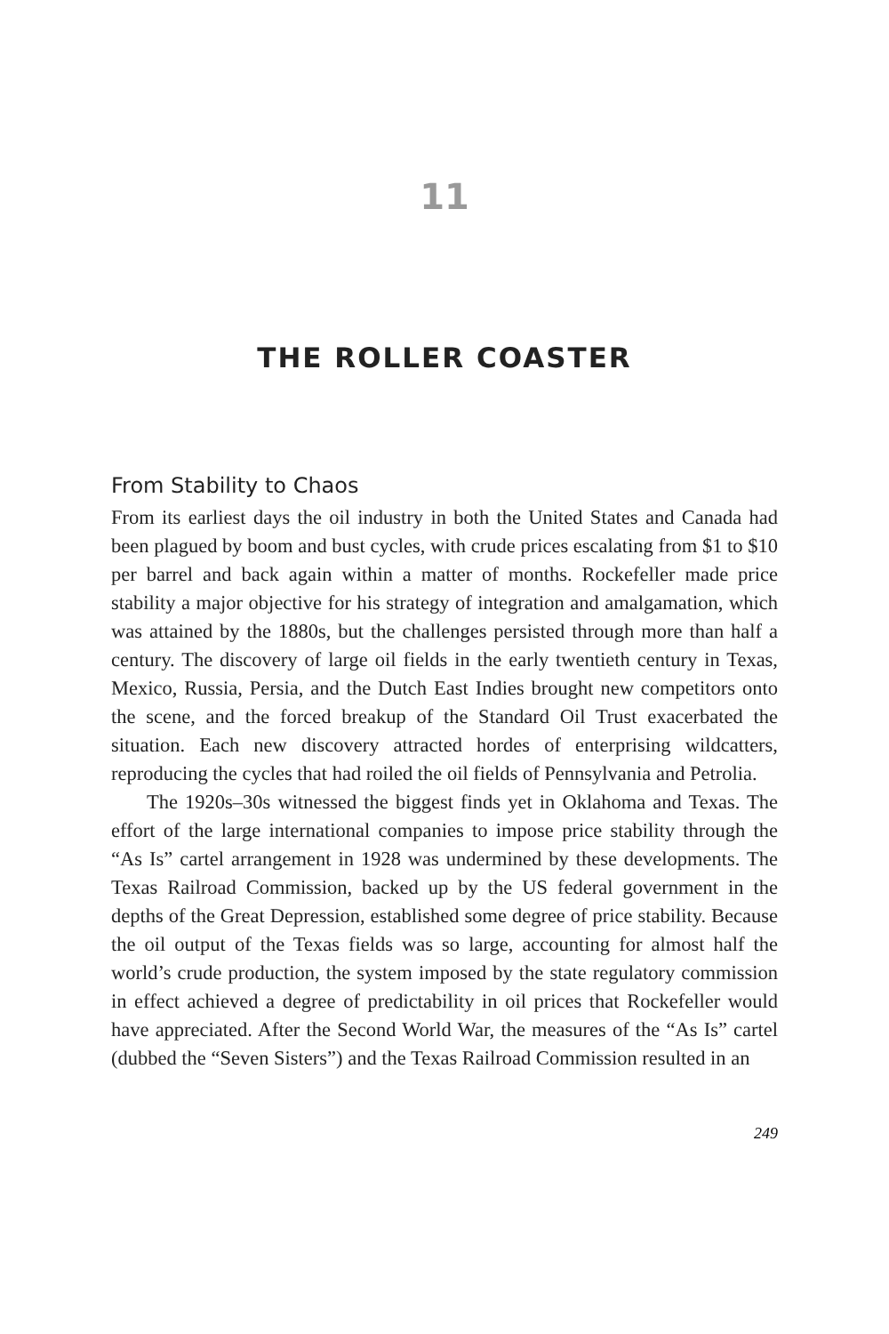11
THE ROLLER COASTER
From Stability to Chaos
From its earliest days the oil industry in both the United States and Canada had been plagued by boom and bust cycles, with crude prices escalating from $1 to $10 per barrel and back again within a matter of months. Rockefeller made price stability a major objective for his strategy of integration and amalgamation, which was attained by the 1880s, but the challenges persisted through more than half a century. The discovery of large oil fields in the early twentieth century in Texas, Mexico, Russia, Persia, and the Dutch East Indies brought new competitors onto the scene, and the forced breakup of the Standard Oil Trust exacerbated the situation. Each new discovery attracted hordes of enterprising wildcatters, reproducing the cycles that had roiled the oil fields of Pennsylvania and Petrolia.
The 1920s–30s witnessed the biggest finds yet in Oklahoma and Texas. The effort of the large international companies to impose price stability through the “As Is” cartel arrangement in 1928 was undermined by these developments. The Texas Railroad Commission, backed up by the US federal government in the depths of the Great Depression, established some degree of price stability. Because the oil output of the Texas fields was so large, accounting for almost half the world’s crude production, the system imposed by the state regulatory commission in effect achieved a degree of predictability in oil prices that Rockefeller would have appreciated. After the Second World War, the measures of the “As Is” cartel (dubbed the “Seven Sisters”) and the Texas Railroad Commission resulted in an
249